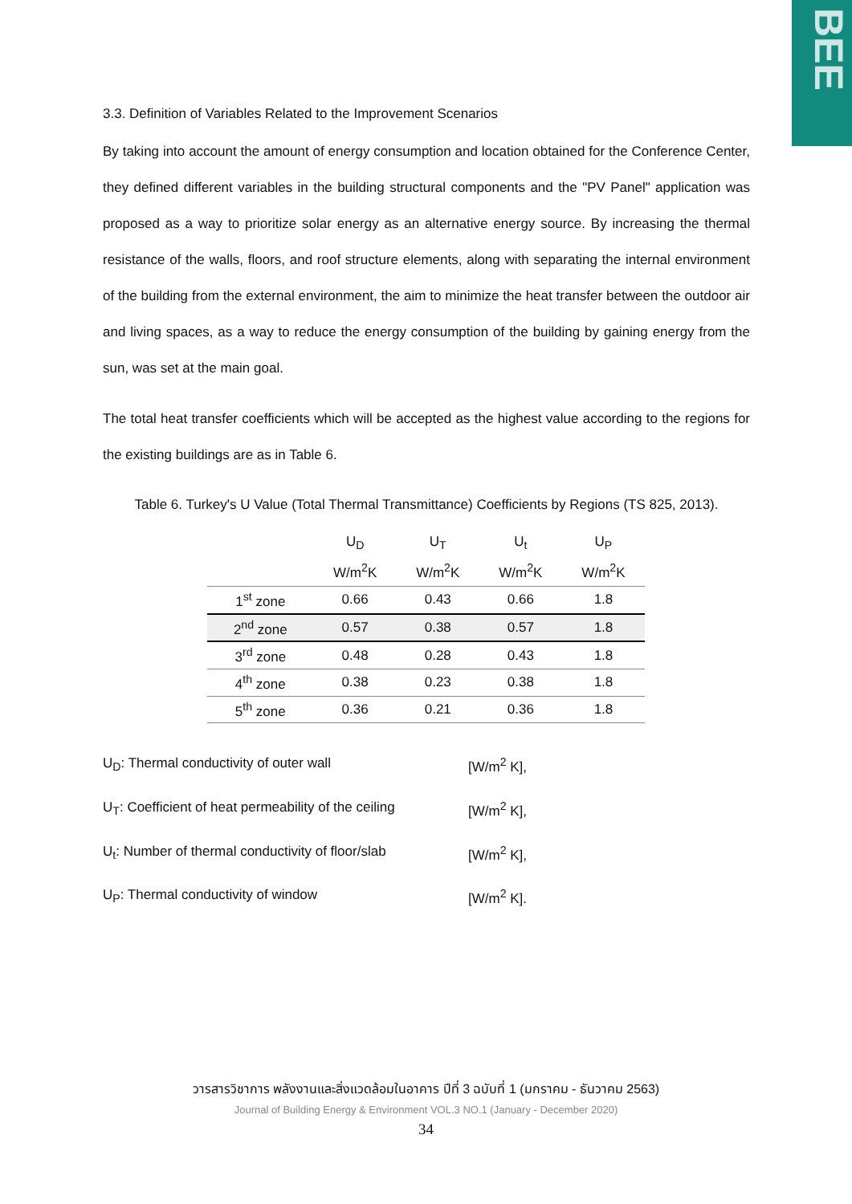BEE
3.3. Definition of Variables Related to the Improvement Scenarios
By taking into account the amount of energy consumption and location obtained for the Conference Center, they defined different variables in the building structural components and the "PV Panel" application was proposed as a way to prioritize solar energy as an alternative energy source. By increasing the thermal resistance of the walls, floors, and roof structure elements, along with separating the internal environment of the building from the external environment, the aim to minimize the heat transfer between the outdoor air and living spaces, as a way to reduce the energy consumption of the building by gaining energy from the sun, was set at the main goal.
The total heat transfer coefficients which will be accepted as the highest value according to the regions for the existing buildings are as in Table 6.
Table 6. Turkey's U Value (Total Thermal Transmittance) Coefficients by Regions (TS 825, 2013).
| | U<sub>D</sub> W/m<sup>2</sup>K | U<sub>T</sub> W/m<sup>2</sup>K | U<sub>t</sub> W/m<sup>2</sup>K | U<sub>P</sub> W/m<sup>2</sup>K |
| --- | --- | --- | --- | --- |
| 1<sup>st</sup> zone | 0.66 | 0.43 | 0.66 | 1.8 |
| 2<sup>nd</sup> zone | 0.57 | 0.38 | 0.57 | 1.8 |
| 3<sup>rd</sup> zone | 0.48 | 0.28 | 0.43 | 1.8 |
| 4<sup>th</sup> zone | 0.38 | 0.23 | 0.38 | 1.8 |
| 5<sup>th</sup> zone | 0.36 | 0.21 | 0.36 | 1.8 |
U<sub>D</sub>: Thermal conductivity of outer wall [W/m<sup>2</sup> K],
U<sub>T</sub>: Coefficient of heat permeability of the ceiling [W/m<sup>2</sup> K],
U<sub>t</sub>: Number of thermal conductivity of floor/slab [W/m<sup>2</sup> K],
U<sub>P</sub>: Thermal conductivity of window [W/m<sup>2</sup> K].
วารสารวิชาการ พลังงานและสิ่งแวดล้อมในอาคาร ปีที่ 3 ฉบับที่ 1 (มกราคม - ธันวาคม 2563)
Journal of Building Energy & Environment VOL.3 NO.1 (January - December 2020)
34